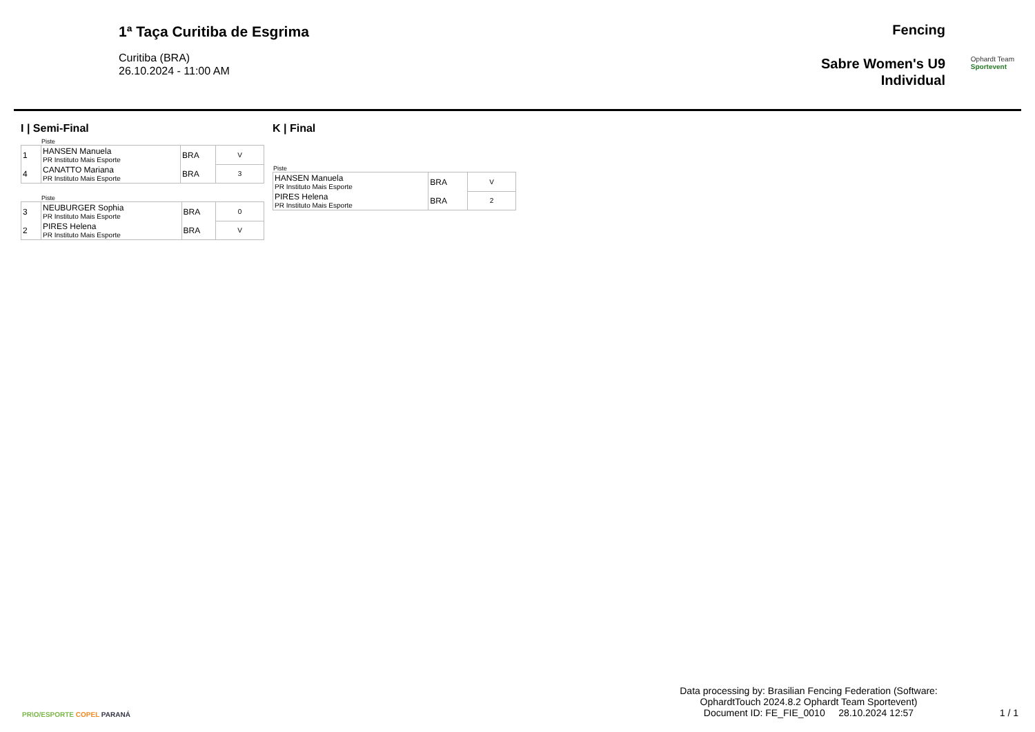1ª Taça Curitiba de Esgrima
Curitiba (BRA)
26.10.2024 - 11:00 AM
Fencing
Sabre Women's U9
Individual
Ophardt Team
Sportevent
I | Semi-Final
Piste
| 1 | HANSEN Manuela PR Instituto Mais Esporte | BRA | V |
| 4 | CANATTO Mariana PR Instituto Mais Esporte | BRA | 3 |
Piste
| 3 | NEUBURGER Sophia PR Instituto Mais Esporte | BRA | 0 |
| 2 | PIRES Helena PR Instituto Mais Esporte | BRA | V |
K | Final
Piste
| HANSEN Manuela PR Instituto Mais Esporte | BRA | V |
| PIRES Helena PR Instituto Mais Esporte | BRA | 2 |
PR\O/ESPORTE COPEL PARANÁ
Data processing by: Brasilian Fencing Federation (Software:
OphardtTouch 2024.8.2 Ophardt Team Sportevent)
Document ID: FE_FIE_0010 28.10.2024 12:57
1 / 1